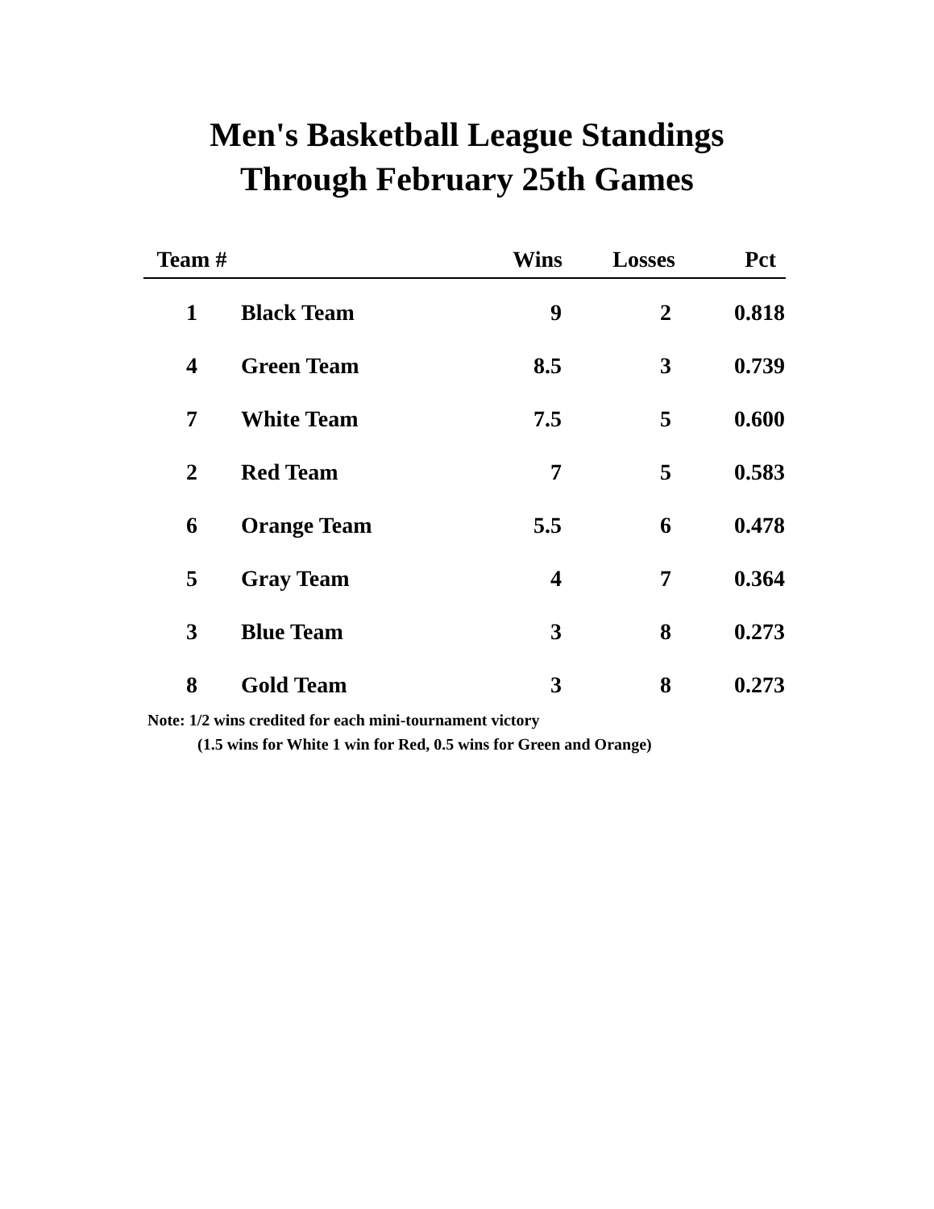Men's Basketball League Standings
Through February 25th Games
| Team # | | Wins | Losses | Pct |
| --- | --- | --- | --- | --- |
| 1 | Black Team | 9 | 2 | 0.818 |
| 4 | Green Team | 8.5 | 3 | 0.739 |
| 7 | White Team | 7.5 | 5 | 0.600 |
| 2 | Red Team | 7 | 5 | 0.583 |
| 6 | Orange Team | 5.5 | 6 | 0.478 |
| 5 | Gray Team | 4 | 7 | 0.364 |
| 3 | Blue Team | 3 | 8 | 0.273 |
| 8 | Gold Team | 3 | 8 | 0.273 |
Note: 1/2 wins credited for each mini-tournament victory
(1.5 wins for White 1 win for Red, 0.5 wins for Green and Orange)